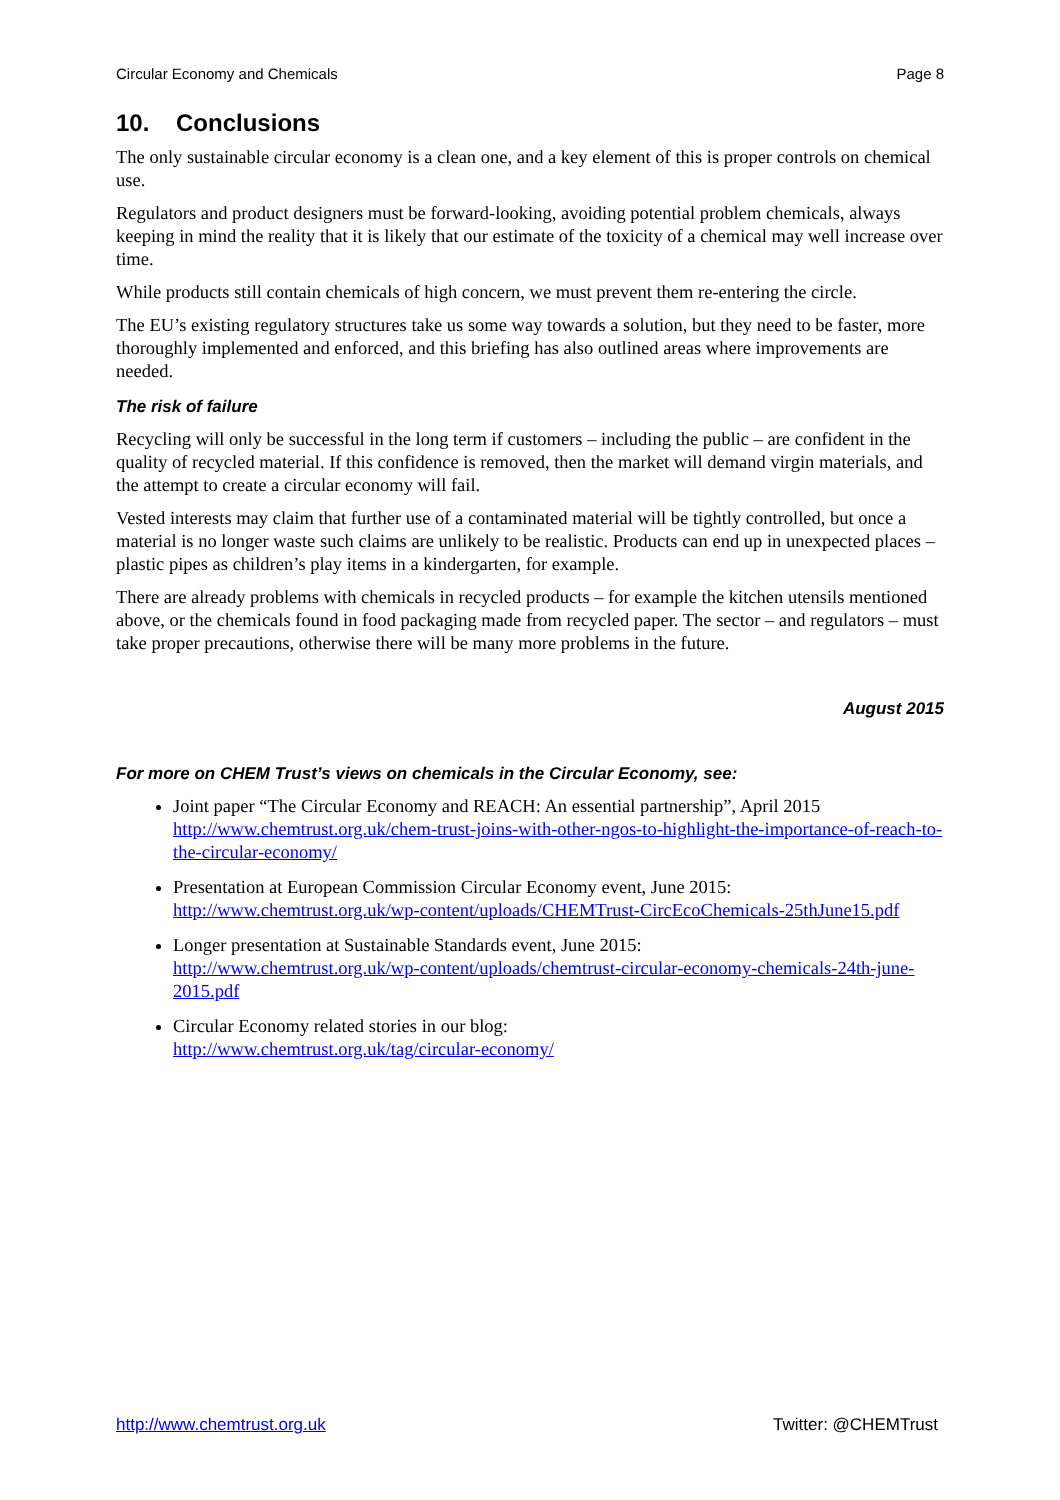Circular Economy and Chemicals Page 8
10. Conclusions
The only sustainable circular economy is a clean one, and a key element of this is proper controls on chemical use.
Regulators and product designers must be forward-looking, avoiding potential problem chemicals, always keeping in mind the reality that it is likely that our estimate of the toxicity of a chemical may well increase over time.
While products still contain chemicals of high concern, we must prevent them re-entering the circle.
The EU’s existing regulatory structures take us some way towards a solution, but they need to be faster, more thoroughly implemented and enforced, and this briefing has also outlined areas where improvements are needed.
The risk of failure
Recycling will only be successful in the long term if customers – including the public – are confident in the quality of recycled material. If this confidence is removed, then the market will demand virgin materials, and the attempt to create a circular economy will fail.
Vested interests may claim that further use of a contaminated material will be tightly controlled, but once a material is no longer waste such claims are unlikely to be realistic. Products can end up in unexpected places – plastic pipes as children’s play items in a kindergarten, for example.
There are already problems with chemicals in recycled products – for example the kitchen utensils mentioned above, or the chemicals found in food packaging made from recycled paper. The sector – and regulators – must take proper precautions, otherwise there will be many more problems in the future.
August 2015
For more on CHEM Trust’s views on chemicals in the Circular Economy, see:
Joint paper “The Circular Economy and REACH: An essential partnership”, April 2015
http://www.chemtrust.org.uk/chem-trust-joins-with-other-ngos-to-highlight-the-importance-of-reach-to-the-circular-economy/
Presentation at European Commission Circular Economy event, June 2015:
http://www.chemtrust.org.uk/wp-content/uploads/CHEMTrust-CircEcoChemicals-25thJune15.pdf
Longer presentation at Sustainable Standards event, June 2015:
http://www.chemtrust.org.uk/wp-content/uploads/chemtrust-circular-economy-chemicals-24th-june-2015.pdf
Circular Economy related stories in our blog:
http://www.chemtrust.org.uk/tag/circular-economy/
http://www.chemtrust.org.uk Twitter: @CHEMTrust